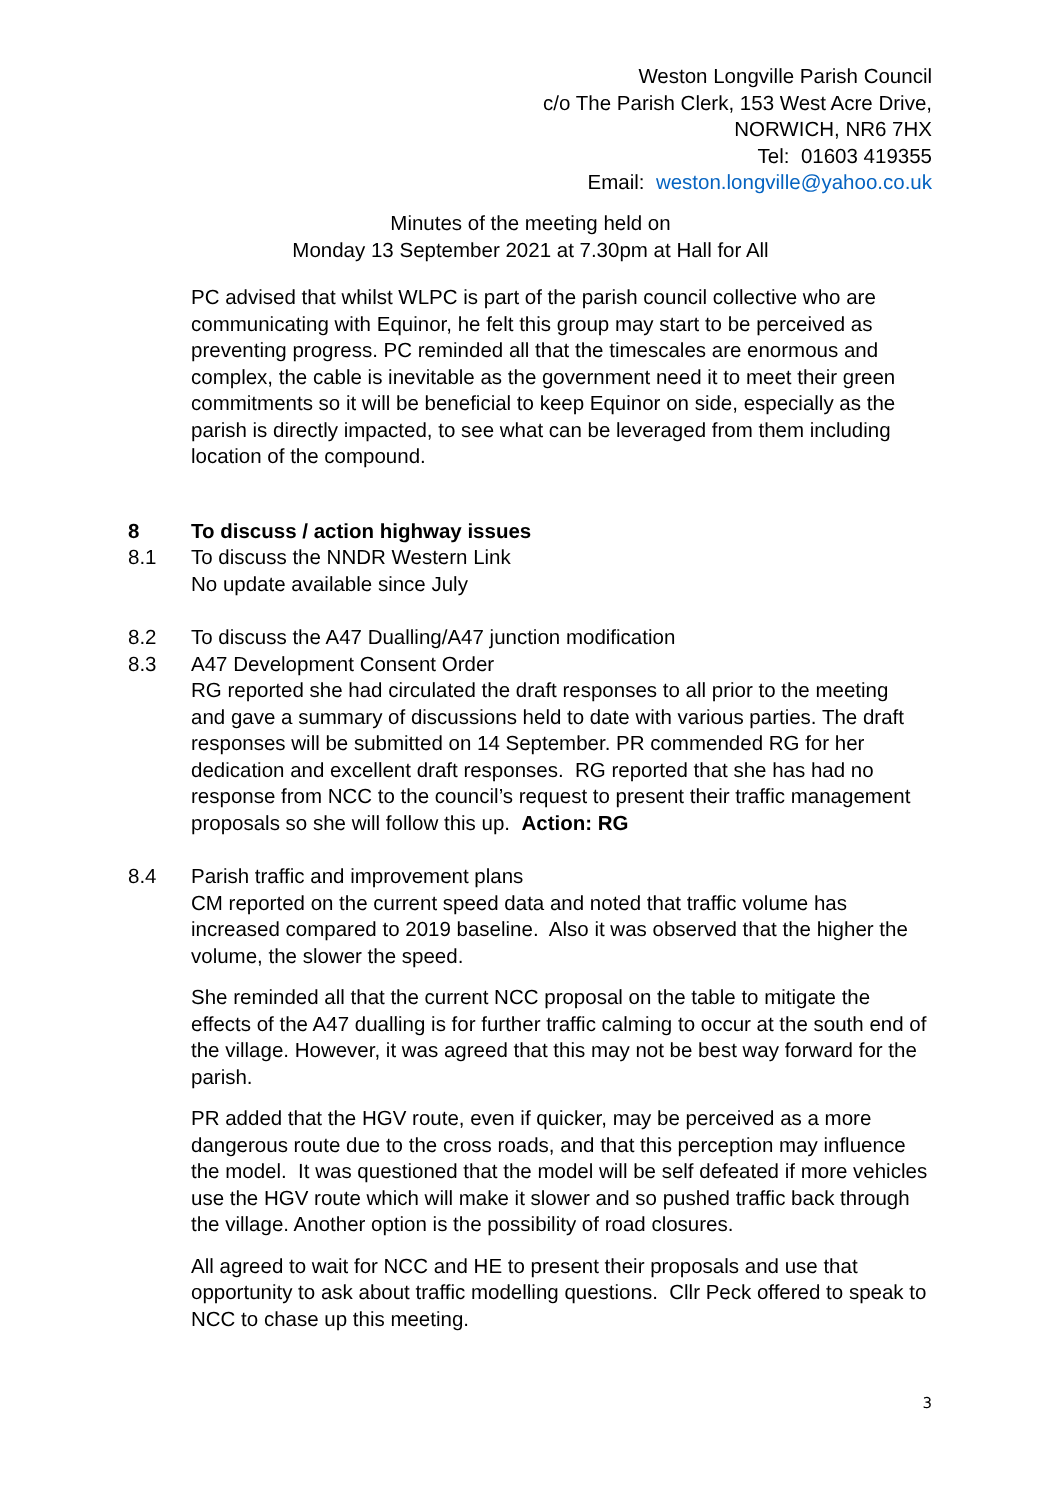Weston Longville Parish Council
c/o The Parish Clerk, 153 West Acre Drive,
NORWICH, NR6 7HX
Tel: 01603 419355
Email: weston.longville@yahoo.co.uk
Minutes of the meeting held on
Monday 13 September 2021 at 7.30pm at Hall for All
PC advised that whilst WLPC is part of the parish council collective who are communicating with Equinor, he felt this group may start to be perceived as preventing progress. PC reminded all that the timescales are enormous and complex, the cable is inevitable as the government need it to meet their green commitments so it will be beneficial to keep Equinor on side, especially as the parish is directly impacted, to see what can be leveraged from them including location of the compound.
8 To discuss / action highway issues
8.1 To discuss the NNDR Western Link
No update available since July
8.2 To discuss the A47 Dualling/A47 junction modification
8.3 A47 Development Consent Order
RG reported she had circulated the draft responses to all prior to the meeting and gave a summary of discussions held to date with various parties. The draft responses will be submitted on 14 September. PR commended RG for her dedication and excellent draft responses. RG reported that she has had no response from NCC to the council’s request to present their traffic management proposals so she will follow this up. Action: RG
8.4 Parish traffic and improvement plans
CM reported on the current speed data and noted that traffic volume has increased compared to 2019 baseline. Also it was observed that the higher the volume, the slower the speed.
She reminded all that the current NCC proposal on the table to mitigate the effects of the A47 dualling is for further traffic calming to occur at the south end of the village. However, it was agreed that this may not be best way forward for the parish.
PR added that the HGV route, even if quicker, may be perceived as a more dangerous route due to the cross roads, and that this perception may influence the model. It was questioned that the model will be self defeated if more vehicles use the HGV route which will make it slower and so pushed traffic back through the village. Another option is the possibility of road closures.
All agreed to wait for NCC and HE to present their proposals and use that opportunity to ask about traffic modelling questions. Cllr Peck offered to speak to NCC to chase up this meeting.
3